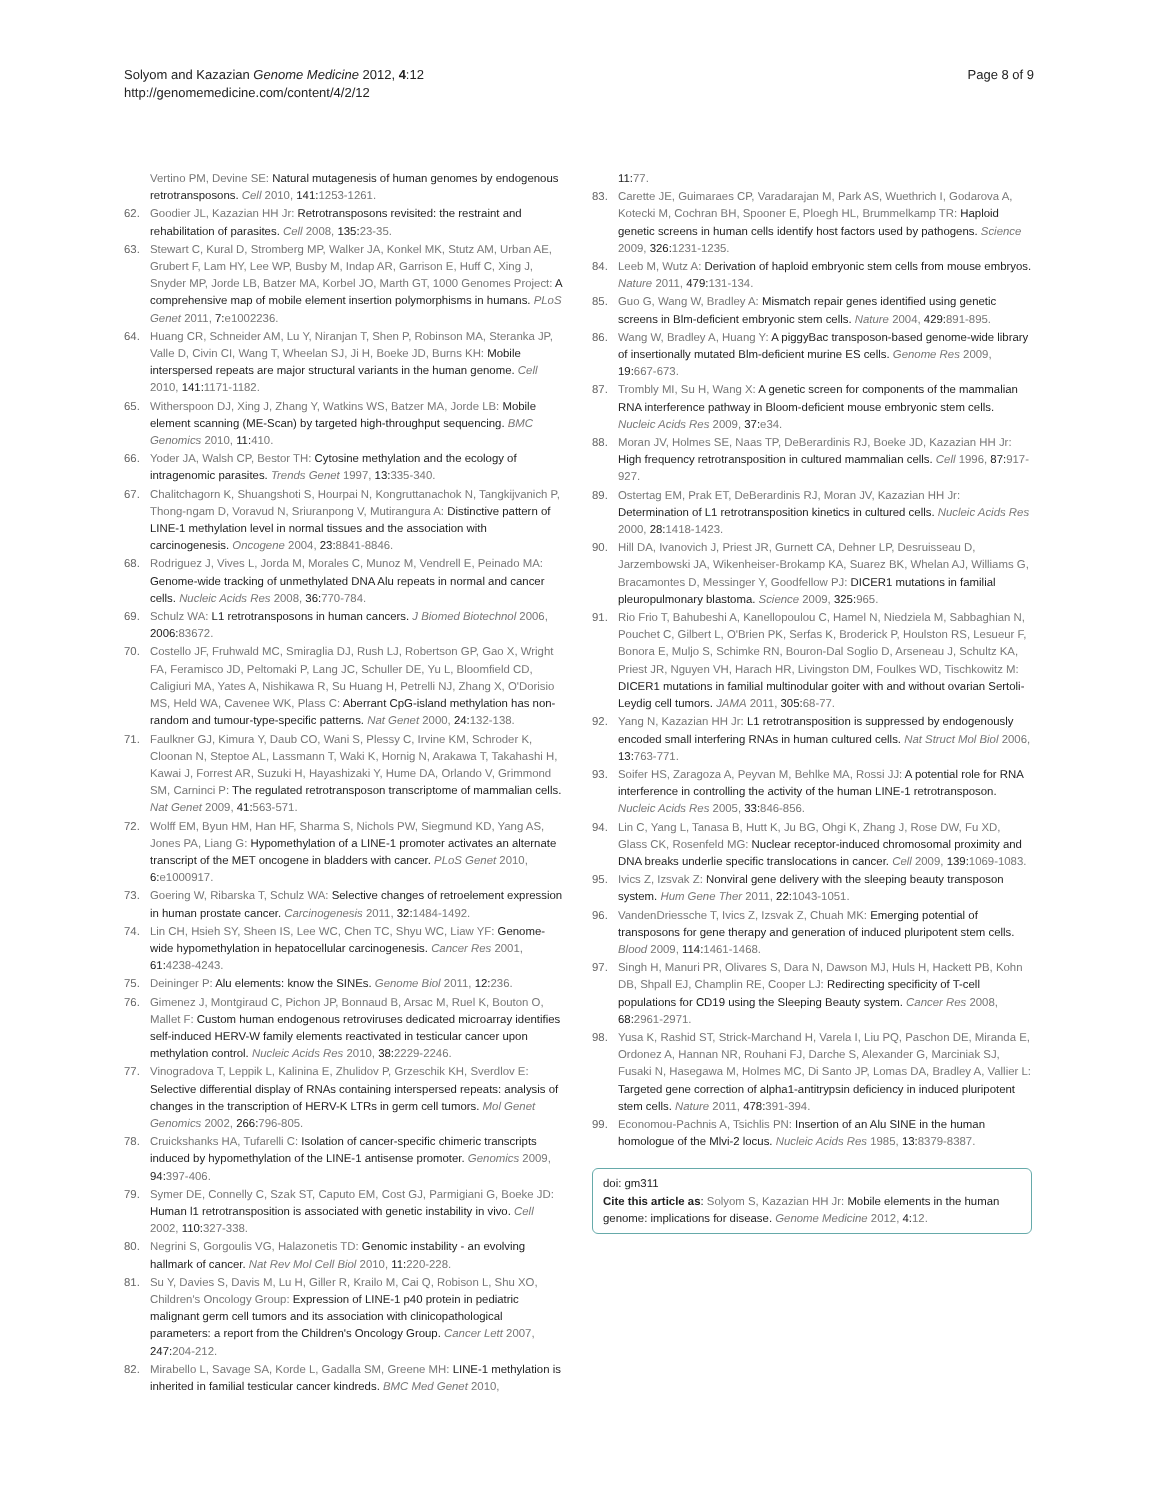Solyom and Kazazian Genome Medicine 2012, 4:12
http://genomemedicine.com/content/4/2/12
Page 8 of 9
Vertino PM, Devine SE: Natural mutagenesis of human genomes by endogenous retrotransposons. Cell 2010, 141:1253-1261.
62. Goodier JL, Kazazian HH Jr: Retrotransposons revisited: the restraint and rehabilitation of parasites. Cell 2008, 135:23-35.
63. Stewart C, Kural D, Stromberg MP, Walker JA, Konkel MK, Stutz AM, Urban AE, Grubert F, Lam HY, Lee WP, Busby M, Indap AR, Garrison E, Huff C, Xing J, Snyder MP, Jorde LB, Batzer MA, Korbel JO, Marth GT, 1000 Genomes Project: A comprehensive map of mobile element insertion polymorphisms in humans. PLoS Genet 2011, 7:e1002236.
64. Huang CR, Schneider AM, Lu Y, Niranjan T, Shen P, Robinson MA, Steranka JP, Valle D, Civin CI, Wang T, Wheelan SJ, Ji H, Boeke JD, Burns KH: Mobile interspersed repeats are major structural variants in the human genome. Cell 2010, 141:1171-1182.
65. Witherspoon DJ, Xing J, Zhang Y, Watkins WS, Batzer MA, Jorde LB: Mobile element scanning (ME-Scan) by targeted high-throughput sequencing. BMC Genomics 2010, 11:410.
66. Yoder JA, Walsh CP, Bestor TH: Cytosine methylation and the ecology of intragenomic parasites. Trends Genet 1997, 13:335-340.
67. Chalitchagorn K, Shuangshoti S, Hourpai N, Kongruttanachok N, Tangkijvanich P, Thong-ngam D, Voravud N, Sriuranpong V, Mutirangura A: Distinctive pattern of LINE-1 methylation level in normal tissues and the association with carcinogenesis. Oncogene 2004, 23:8841-8846.
68. Rodriguez J, Vives L, Jorda M, Morales C, Munoz M, Vendrell E, Peinado MA: Genome-wide tracking of unmethylated DNA Alu repeats in normal and cancer cells. Nucleic Acids Res 2008, 36:770-784.
69. Schulz WA: L1 retrotransposons in human cancers. J Biomed Biotechnol 2006, 2006:83672.
70. Costello JF, Fruhwald MC, Smiraglia DJ, Rush LJ, Robertson GP, Gao X, Wright FA, Feramisco JD, Peltomaki P, Lang JC, Schuller DE, Yu L, Bloomfield CD, Caligiuri MA, Yates A, Nishikawa R, Su Huang H, Petrelli NJ, Zhang X, O'Dorisio MS, Held WA, Cavenee WK, Plass C: Aberrant CpG-island methylation has non-random and tumour-type-specific patterns. Nat Genet 2000, 24:132-138.
71. Faulkner GJ, Kimura Y, Daub CO, Wani S, Plessy C, Irvine KM, Schroder K, Cloonan N, Steptoe AL, Lassmann T, Waki K, Hornig N, Arakawa T, Takahashi H, Kawai J, Forrest AR, Suzuki H, Hayashizaki Y, Hume DA, Orlando V, Grimmond SM, Carninci P: The regulated retrotransposon transcriptome of mammalian cells. Nat Genet 2009, 41:563-571.
72. Wolff EM, Byun HM, Han HF, Sharma S, Nichols PW, Siegmund KD, Yang AS, Jones PA, Liang G: Hypomethylation of a LINE-1 promoter activates an alternate transcript of the MET oncogene in bladders with cancer. PLoS Genet 2010, 6:e1000917.
73. Goering W, Ribarska T, Schulz WA: Selective changes of retroelement expression in human prostate cancer. Carcinogenesis 2011, 32:1484-1492.
74. Lin CH, Hsieh SY, Sheen IS, Lee WC, Chen TC, Shyu WC, Liaw YF: Genome-wide hypomethylation in hepatocellular carcinogenesis. Cancer Res 2001, 61:4238-4243.
75. Deininger P: Alu elements: know the SINEs. Genome Biol 2011, 12:236.
76. Gimenez J, Montgiraud C, Pichon JP, Bonnaud B, Arsac M, Ruel K, Bouton O, Mallet F: Custom human endogenous retroviruses dedicated microarray identifies self-induced HERV-W family elements reactivated in testicular cancer upon methylation control. Nucleic Acids Res 2010, 38:2229-2246.
77. Vinogradova T, Leppik L, Kalinina E, Zhulidov P, Grzeschik KH, Sverdlov E: Selective differential display of RNAs containing interspersed repeats: analysis of changes in the transcription of HERV-K LTRs in germ cell tumors. Mol Genet Genomics 2002, 266:796-805.
78. Cruickshanks HA, Tufarelli C: Isolation of cancer-specific chimeric transcripts induced by hypomethylation of the LINE-1 antisense promoter. Genomics 2009, 94:397-406.
79. Symer DE, Connelly C, Szak ST, Caputo EM, Cost GJ, Parmigiani G, Boeke JD: Human l1 retrotransposition is associated with genetic instability in vivo. Cell 2002, 110:327-338.
80. Negrini S, Gorgoulis VG, Halazonetis TD: Genomic instability - an evolving hallmark of cancer. Nat Rev Mol Cell Biol 2010, 11:220-228.
81. Su Y, Davies S, Davis M, Lu H, Giller R, Krailo M, Cai Q, Robison L, Shu XO, Children's Oncology Group: Expression of LINE-1 p40 protein in pediatric malignant germ cell tumors and its association with clinicopathological parameters: a report from the Children's Oncology Group. Cancer Lett 2007, 247:204-212.
82. Mirabello L, Savage SA, Korde L, Gadalla SM, Greene MH: LINE-1 methylation is inherited in familial testicular cancer kindreds. BMC Med Genet 2010,
11:77.
83. Carette JE, Guimaraes CP, Varadarajan M, Park AS, Wuethrich I, Godarova A, Kotecki M, Cochran BH, Spooner E, Ploegh HL, Brummelkamp TR: Haploid genetic screens in human cells identify host factors used by pathogens. Science 2009, 326:1231-1235.
84. Leeb M, Wutz A: Derivation of haploid embryonic stem cells from mouse embryos. Nature 2011, 479:131-134.
85. Guo G, Wang W, Bradley A: Mismatch repair genes identified using genetic screens in Blm-deficient embryonic stem cells. Nature 2004, 429:891-895.
86. Wang W, Bradley A, Huang Y: A piggyBac transposon-based genome-wide library of insertionally mutated Blm-deficient murine ES cells. Genome Res 2009, 19:667-673.
87. Trombly MI, Su H, Wang X: A genetic screen for components of the mammalian RNA interference pathway in Bloom-deficient mouse embryonic stem cells. Nucleic Acids Res 2009, 37:e34.
88. Moran JV, Holmes SE, Naas TP, DeBerardinis RJ, Boeke JD, Kazazian HH Jr: High frequency retrotransposition in cultured mammalian cells. Cell 1996, 87:917-927.
89. Ostertag EM, Prak ET, DeBerardinis RJ, Moran JV, Kazazian HH Jr: Determination of L1 retrotransposition kinetics in cultured cells. Nucleic Acids Res 2000, 28:1418-1423.
90. Hill DA, Ivanovich J, Priest JR, Gurnett CA, Dehner LP, Desruisseau D, Jarzembowski JA, Wikenheiser-Brokamp KA, Suarez BK, Whelan AJ, Williams G, Bracamontes D, Messinger Y, Goodfellow PJ: DICER1 mutations in familial pleuropulmonary blastoma. Science 2009, 325:965.
91. Rio Frio T, Bahubeshi A, Kanellopoulou C, Hamel N, Niedziela M, Sabbaghian N, Pouchet C, Gilbert L, O'Brien PK, Serfas K, Broderick P, Houlston RS, Lesueur F, Bonora E, Muljo S, Schimke RN, Bouron-Dal Soglio D, Arseneau J, Schultz KA, Priest JR, Nguyen VH, Harach HR, Livingston DM, Foulkes WD, Tischkowitz M: DICER1 mutations in familial multinodular goiter with and without ovarian Sertoli-Leydig cell tumors. JAMA 2011, 305:68-77.
92. Yang N, Kazazian HH Jr: L1 retrotransposition is suppressed by endogenously encoded small interfering RNAs in human cultured cells. Nat Struct Mol Biol 2006, 13:763-771.
93. Soifer HS, Zaragoza A, Peyvan M, Behlke MA, Rossi JJ: A potential role for RNA interference in controlling the activity of the human LINE-1 retrotransposon. Nucleic Acids Res 2005, 33:846-856.
94. Lin C, Yang L, Tanasa B, Hutt K, Ju BG, Ohgi K, Zhang J, Rose DW, Fu XD, Glass CK, Rosenfeld MG: Nuclear receptor-induced chromosomal proximity and DNA breaks underlie specific translocations in cancer. Cell 2009, 139:1069-1083.
95. Ivics Z, Izsvak Z: Nonviral gene delivery with the sleeping beauty transposon system. Hum Gene Ther 2011, 22:1043-1051.
96. VandenDriessche T, Ivics Z, Izsvak Z, Chuah MK: Emerging potential of transposons for gene therapy and generation of induced pluripotent stem cells. Blood 2009, 114:1461-1468.
97. Singh H, Manuri PR, Olivares S, Dara N, Dawson MJ, Huls H, Hackett PB, Kohn DB, Shpall EJ, Champlin RE, Cooper LJ: Redirecting specificity of T-cell populations for CD19 using the Sleeping Beauty system. Cancer Res 2008, 68:2961-2971.
98. Yusa K, Rashid ST, Strick-Marchand H, Varela I, Liu PQ, Paschon DE, Miranda E, Ordonez A, Hannan NR, Rouhani FJ, Darche S, Alexander G, Marciniak SJ, Fusaki N, Hasegawa M, Holmes MC, Di Santo JP, Lomas DA, Bradley A, Vallier L: Targeted gene correction of alpha1-antitrypsin deficiency in induced pluripotent stem cells. Nature 2011, 478:391-394.
99. Economou-Pachnis A, Tsichlis PN: Insertion of an Alu SINE in the human homologue of the Mlvi-2 locus. Nucleic Acids Res 1985, 13:8379-8387.
doi: gm311
Cite this article as: Solyom S, Kazazian HH Jr: Mobile elements in the human genome: implications for disease. Genome Medicine 2012, 4:12.